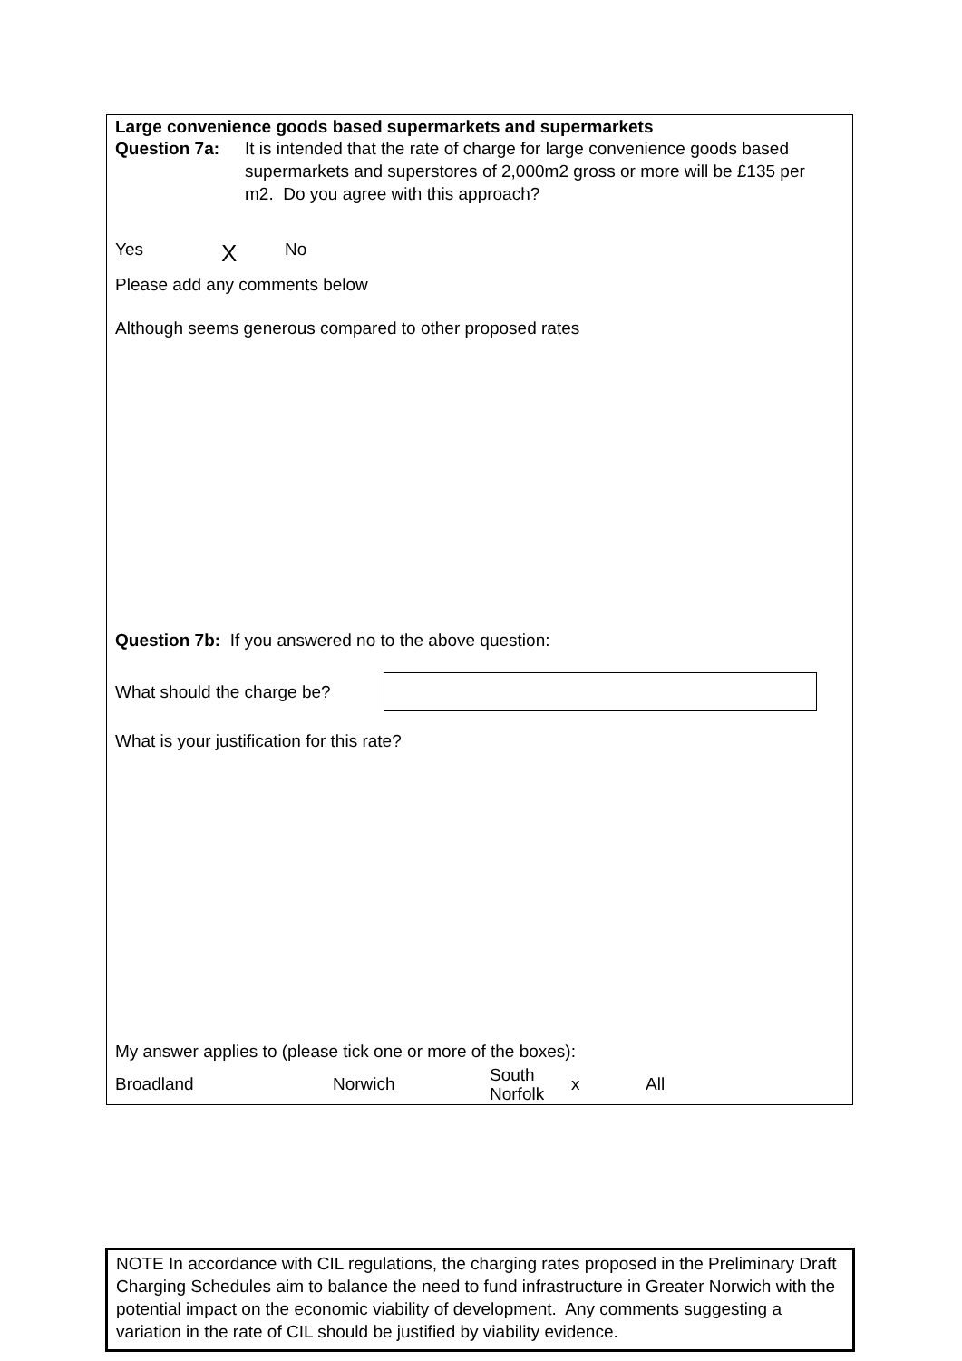Large convenience goods based supermarkets and supermarkets
Question 7a: It is intended that the rate of charge for large convenience goods based supermarkets and superstores of 2,000m2 gross or more will be £135 per m2. Do you agree with this approach?
Yes
X
No
Please add any comments below
Although seems generous compared to other proposed rates
Question 7b: If you answered no to the above question:
What should the charge be?
What is your justification for this rate?
My answer applies to (please tick one or more of the boxes):
Broadland Norwich
South Norfolk
x All
NOTE In accordance with CIL regulations, the charging rates proposed in the Preliminary Draft Charging Schedules aim to balance the need to fund infrastructure in Greater Norwich with the potential impact on the economic viability of development. Any comments suggesting a variation in the rate of CIL should be justified by viability evidence.